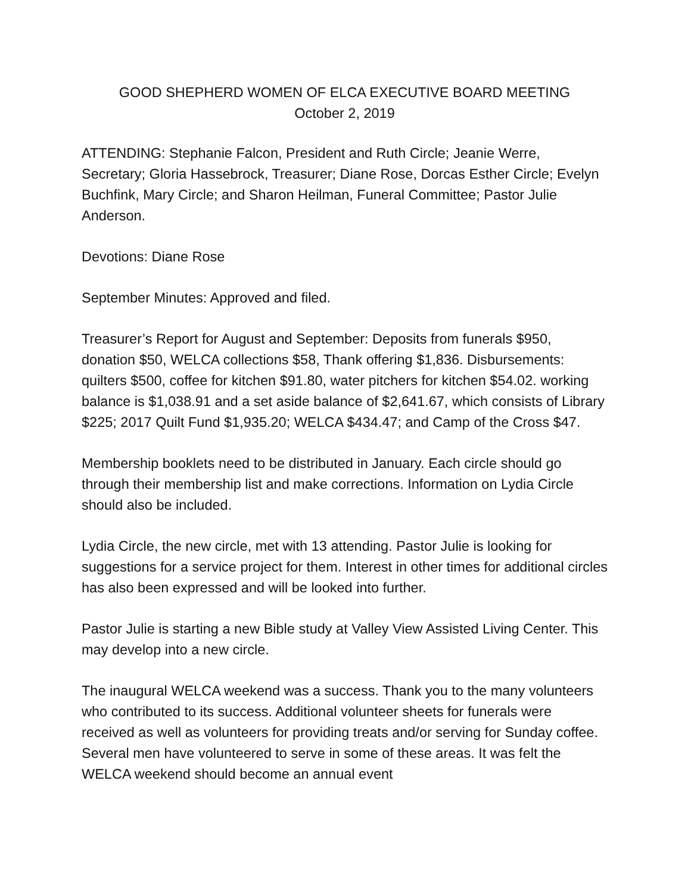GOOD SHEPHERD WOMEN OF ELCA EXECUTIVE BOARD MEETING
October 2, 2019
ATTENDING: Stephanie Falcon, President and Ruth Circle; Jeanie Werre, Secretary; Gloria Hassebrock, Treasurer; Diane Rose, Dorcas Esther Circle; Evelyn Buchfink, Mary Circle; and Sharon Heilman, Funeral Committee; Pastor Julie Anderson.
Devotions: Diane Rose
September Minutes: Approved and filed.
Treasurer’s Report for August and September: Deposits from funerals $950, donation $50, WELCA collections $58, Thank offering $1,836. Disbursements: quilters $500, coffee for kitchen $91.80, water pitchers for kitchen $54.02. working balance is $1,038.91 and a set aside balance of $2,641.67, which consists of Library $225; 2017 Quilt Fund $1,935.20; WELCA $434.47; and Camp of the Cross $47.
Membership booklets need to be distributed in January. Each circle should go through their membership list and make corrections. Information on Lydia Circle should also be included.
Lydia Circle, the new circle, met with 13 attending. Pastor Julie is looking for suggestions for a service project for them. Interest in other times for additional circles has also been expressed and will be looked into further.
Pastor Julie is starting a new Bible study at Valley View Assisted Living Center. This may develop into a new circle.
The inaugural WELCA weekend was a success. Thank you to the many volunteers who contributed to its success. Additional volunteer sheets for funerals were received as well as volunteers for providing treats and/or serving for Sunday coffee. Several men have volunteered to serve in some of these areas. It was felt the WELCA weekend should become an annual event